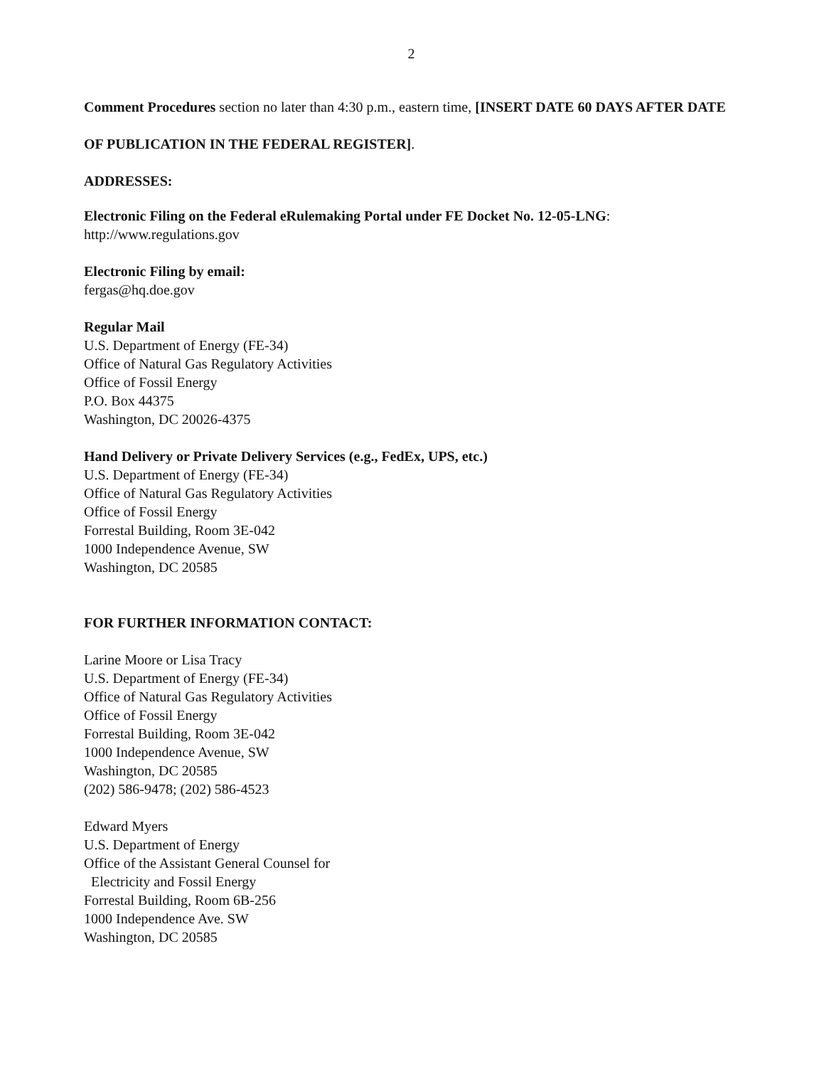2
Comment Procedures section no later than 4:30 p.m., eastern time, [INSERT DATE 60 DAYS AFTER DATE OF PUBLICATION IN THE FEDERAL REGISTER].
ADDRESSES:
Electronic Filing on the Federal eRulemaking Portal under FE Docket No. 12-05-LNG:
http://www.regulations.gov
Electronic Filing by email:
fergas@hq.doe.gov
Regular Mail
U.S. Department of Energy (FE-34)
Office of Natural Gas Regulatory Activities
Office of Fossil Energy
P.O. Box 44375
Washington, DC 20026-4375
Hand Delivery or Private Delivery Services (e.g., FedEx, UPS, etc.)
U.S. Department of Energy (FE-34)
Office of Natural Gas Regulatory Activities
Office of Fossil Energy
Forrestal Building, Room 3E-042
1000 Independence Avenue, SW
Washington, DC 20585
FOR FURTHER INFORMATION CONTACT:
Larine Moore or Lisa Tracy
U.S. Department of Energy (FE-34)
Office of Natural Gas Regulatory Activities
Office of Fossil Energy
Forrestal Building, Room 3E-042
1000 Independence Avenue, SW
Washington, DC 20585
(202) 586-9478; (202) 586-4523
Edward Myers
U.S. Department of Energy
Office of the Assistant General Counsel for
Electricity and Fossil Energy
Forrestal Building, Room 6B-256
1000 Independence Ave. SW
Washington, DC 20585